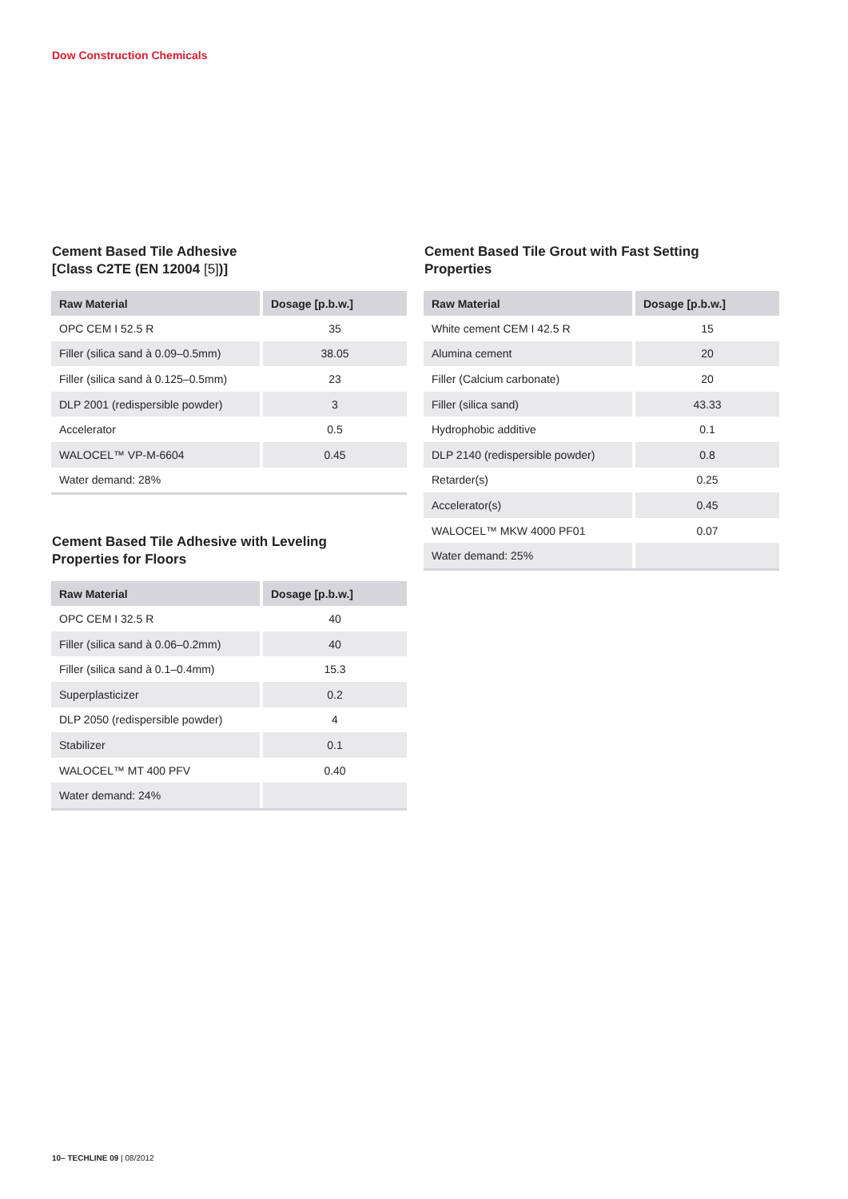Dow Construction Chemicals
Cement Based Tile Adhesive
[Class C2TE (EN 12004 [5])]
| Raw Material | Dosage [p.b.w.] |
| --- | --- |
| OPC CEM I 52.5 R | 35 |
| Filler (silica sand à 0.09–0.5mm) | 38.05 |
| Filler (silica sand à 0.125–0.5mm) | 23 |
| DLP 2001 (redispersible powder) | 3 |
| Accelerator | 0.5 |
| WALOCEL™ VP-M-6604 | 0.45 |
| Water demand: 28% | |
Cement Based Tile Adhesive with Leveling
Properties for Floors
| Raw Material | Dosage [p.b.w.] |
| --- | --- |
| OPC CEM I 32.5 R | 40 |
| Filler (silica sand à 0.06–0.2mm) | 40 |
| Filler (silica sand à 0.1–0.4mm) | 15.3 |
| Superplasticizer | 0.2 |
| DLP 2050 (redispersible powder) | 4 |
| Stabilizer | 0.1 |
| WALOCEL™ MT 400 PFV | 0.40 |
| Water demand: 24% | |
Cement Based Tile Grout with Fast Setting
Properties
| Raw Material | Dosage [p.b.w.] |
| --- | --- |
| White cement CEM I 42.5 R | 15 |
| Alumina cement | 20 |
| Filler (Calcium carbonate) | 20 |
| Filler (silica sand) | 43.33 |
| Hydrophobic additive | 0.1 |
| DLP 2140 (redispersible powder) | 0.8 |
| Retarder(s) | 0.25 |
| Accelerator(s) | 0.45 |
| WALOCEL™ MKW 4000 PF01 | 0.07 |
| Water demand: 25% | |
10– TECHLINE 09 | 08/2012